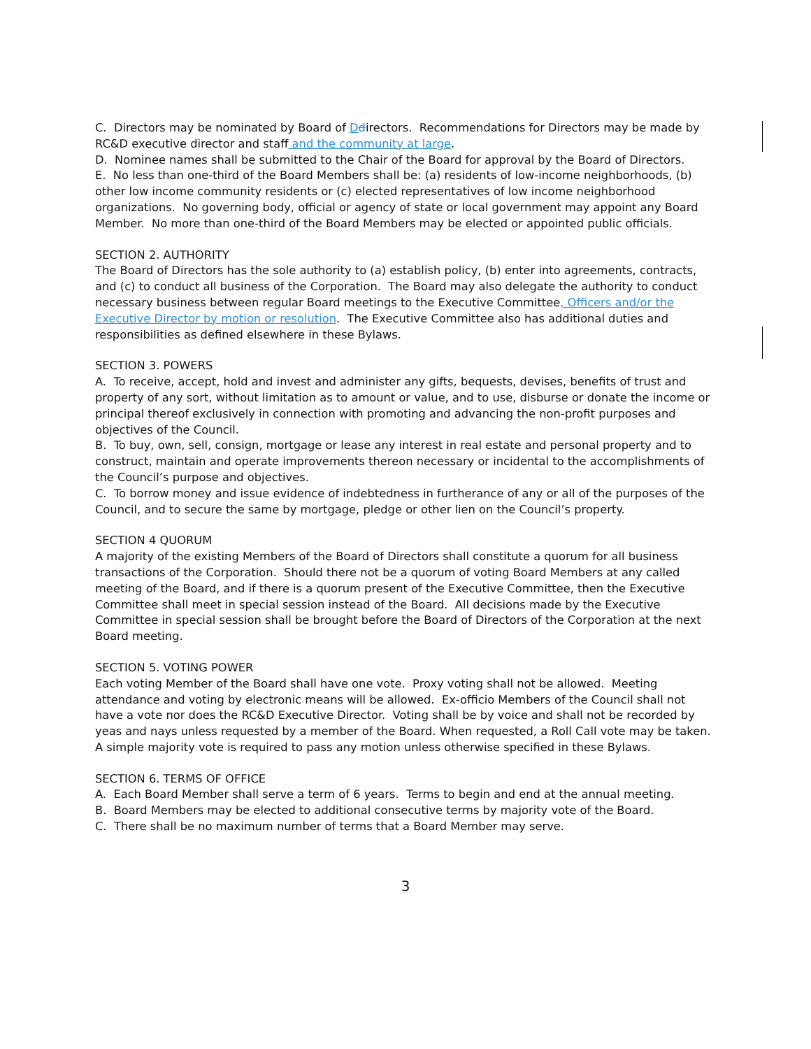C. Directors may be nominated by Board of Ddirectors. Recommendations for Directors may be made by RC&D executive director and staff and the community at large.
D. Nominee names shall be submitted to the Chair of the Board for approval by the Board of Directors.
E. No less than one-third of the Board Members shall be: (a) residents of low-income neighborhoods, (b) other low income community residents or (c) elected representatives of low income neighborhood organizations. No governing body, official or agency of state or local government may appoint any Board Member. No more than one-third of the Board Members may be elected or appointed public officials.
SECTION 2. AUTHORITY
The Board of Directors has the sole authority to (a) establish policy, (b) enter into agreements, contracts, and (c) to conduct all business of the Corporation. The Board may also delegate the authority to conduct necessary business between regular Board meetings to the Executive Committee, Officers and/or the Executive Director by motion or resolution. The Executive Committee also has additional duties and responsibilities as defined elsewhere in these Bylaws.
SECTION 3. POWERS
A. To receive, accept, hold and invest and administer any gifts, bequests, devises, benefits of trust and property of any sort, without limitation as to amount or value, and to use, disburse or donate the income or principal thereof exclusively in connection with promoting and advancing the non-profit purposes and objectives of the Council.
B. To buy, own, sell, consign, mortgage or lease any interest in real estate and personal property and to construct, maintain and operate improvements thereon necessary or incidental to the accomplishments of the Council’s purpose and objectives.
C. To borrow money and issue evidence of indebtedness in furtherance of any or all of the purposes of the Council, and to secure the same by mortgage, pledge or other lien on the Council’s property.
SECTION 4 QUORUM
A majority of the existing Members of the Board of Directors shall constitute a quorum for all business transactions of the Corporation. Should there not be a quorum of voting Board Members at any called meeting of the Board, and if there is a quorum present of the Executive Committee, then the Executive Committee shall meet in special session instead of the Board. All decisions made by the Executive Committee in special session shall be brought before the Board of Directors of the Corporation at the next Board meeting.
SECTION 5. VOTING POWER
Each voting Member of the Board shall have one vote. Proxy voting shall not be allowed. Meeting attendance and voting by electronic means will be allowed. Ex-officio Members of the Council shall not have a vote nor does the RC&D Executive Director. Voting shall be by voice and shall not be recorded by yeas and nays unless requested by a member of the Board. When requested, a Roll Call vote may be taken. A simple majority vote is required to pass any motion unless otherwise specified in these Bylaws.
SECTION 6. TERMS OF OFFICE
A. Each Board Member shall serve a term of 6 years. Terms to begin and end at the annual meeting.
B. Board Members may be elected to additional consecutive terms by majority vote of the Board.
C. There shall be no maximum number of terms that a Board Member may serve.
3